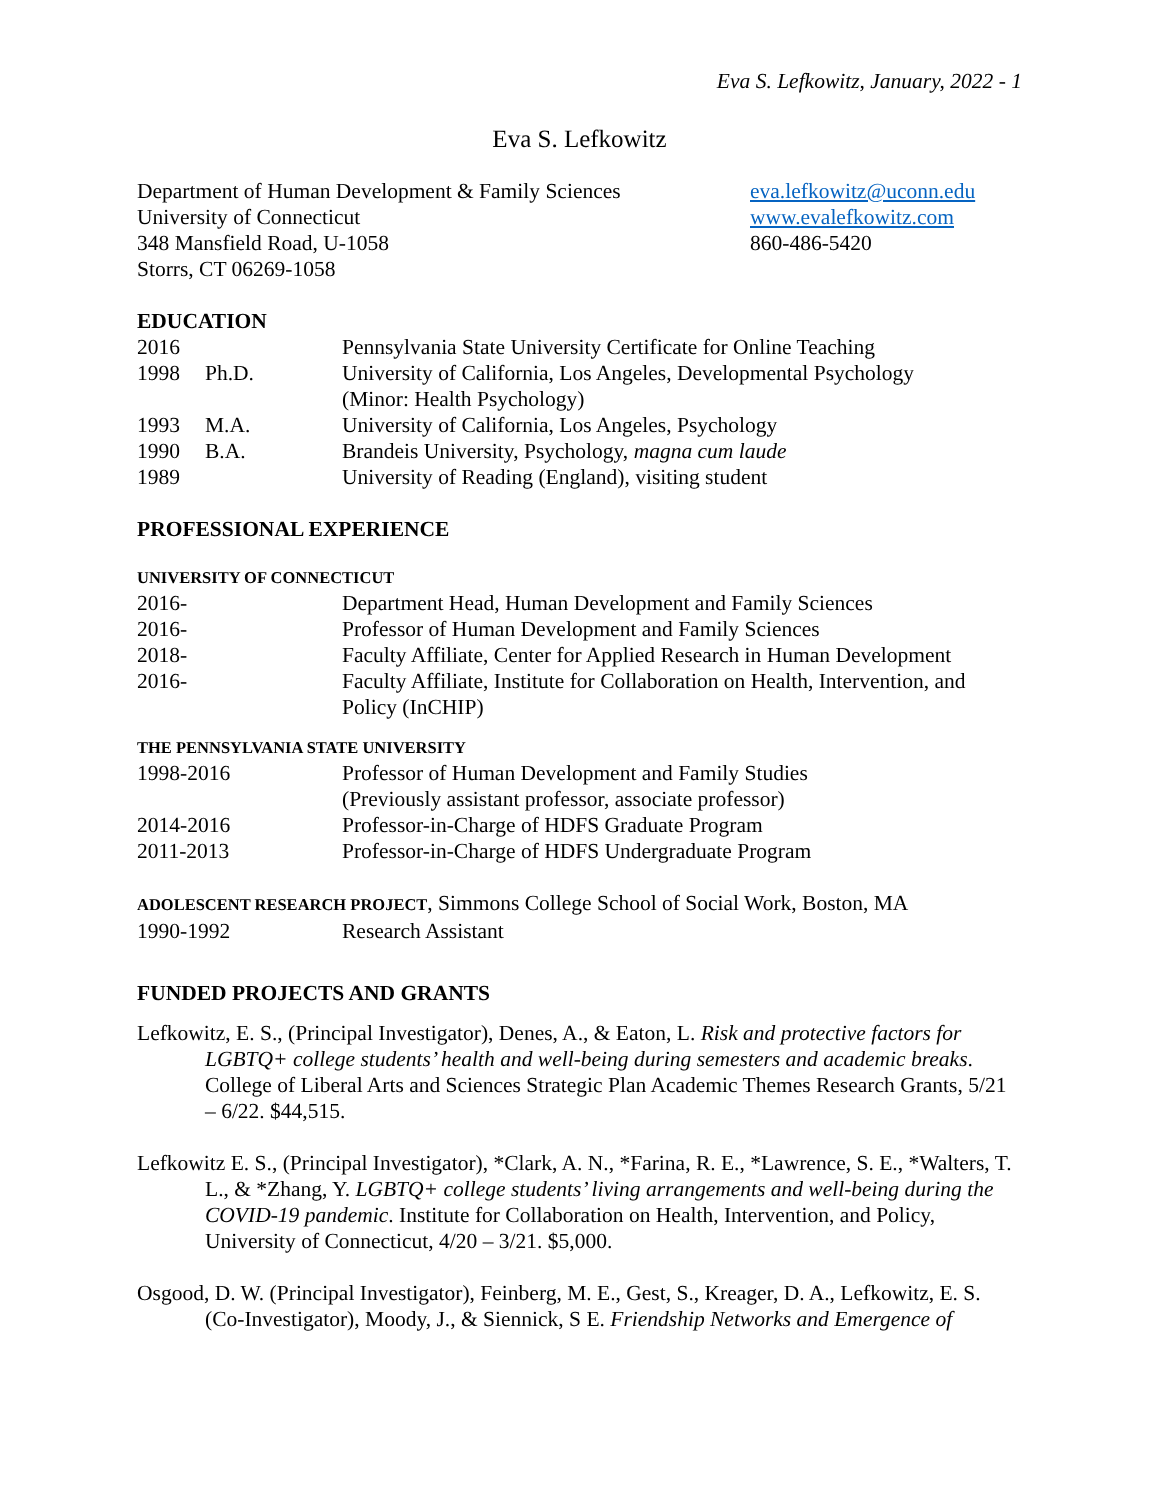Eva S. Lefkowitz, January, 2022 - 1
Eva S. Lefkowitz
Department of Human Development & Family Sciences
University of Connecticut
348 Mansfield Road, U-1058
Storrs, CT 06269-1058
eva.lefkowitz@uconn.edu
www.evalefkowitz.com
860-486-5420
EDUCATION
2016 Pennsylvania State University Certificate for Online Teaching
1998 Ph.D. University of California, Los Angeles, Developmental Psychology
(Minor: Health Psychology)
1993 M.A. University of California, Los Angeles, Psychology
1990 B.A. Brandeis University, Psychology, magna cum laude
1989 University of Reading (England), visiting student
PROFESSIONAL EXPERIENCE
UNIVERSITY OF CONNECTICUT
2016- Department Head, Human Development and Family Sciences
2016- Professor of Human Development and Family Sciences
2018- Faculty Affiliate, Center for Applied Research in Human Development
2016- Faculty Affiliate, Institute for Collaboration on Health, Intervention, and Policy (InCHIP)
THE PENNSYLVANIA STATE UNIVERSITY
1998-2016 Professor of Human Development and Family Studies
(Previously assistant professor, associate professor)
2014-2016 Professor-in-Charge of HDFS Graduate Program
2011-2013 Professor-in-Charge of HDFS Undergraduate Program
ADOLESCENT RESEARCH PROJECT, Simmons College School of Social Work, Boston, MA
1990-1992 Research Assistant
FUNDED PROJECTS AND GRANTS
Lefkowitz, E. S., (Principal Investigator), Denes, A., & Eaton, L. Risk and protective factors for LGBTQ+ college students’ health and well-being during semesters and academic breaks. College of Liberal Arts and Sciences Strategic Plan Academic Themes Research Grants, 5/21 – 6/22. $44,515.
Lefkowitz E. S., (Principal Investigator), *Clark, A. N., *Farina, R. E., *Lawrence, S. E., *Walters, T. L., & *Zhang, Y. LGBTQ+ college students’ living arrangements and well-being during the COVID-19 pandemic. Institute for Collaboration on Health, Intervention, and Policy, University of Connecticut, 4/20 – 3/21. $5,000.
Osgood, D. W. (Principal Investigator), Feinberg, M. E., Gest, S., Kreager, D. A., Lefkowitz, E. S. (Co-Investigator), Moody, J., & Siennick, S E. Friendship Networks and Emergence of